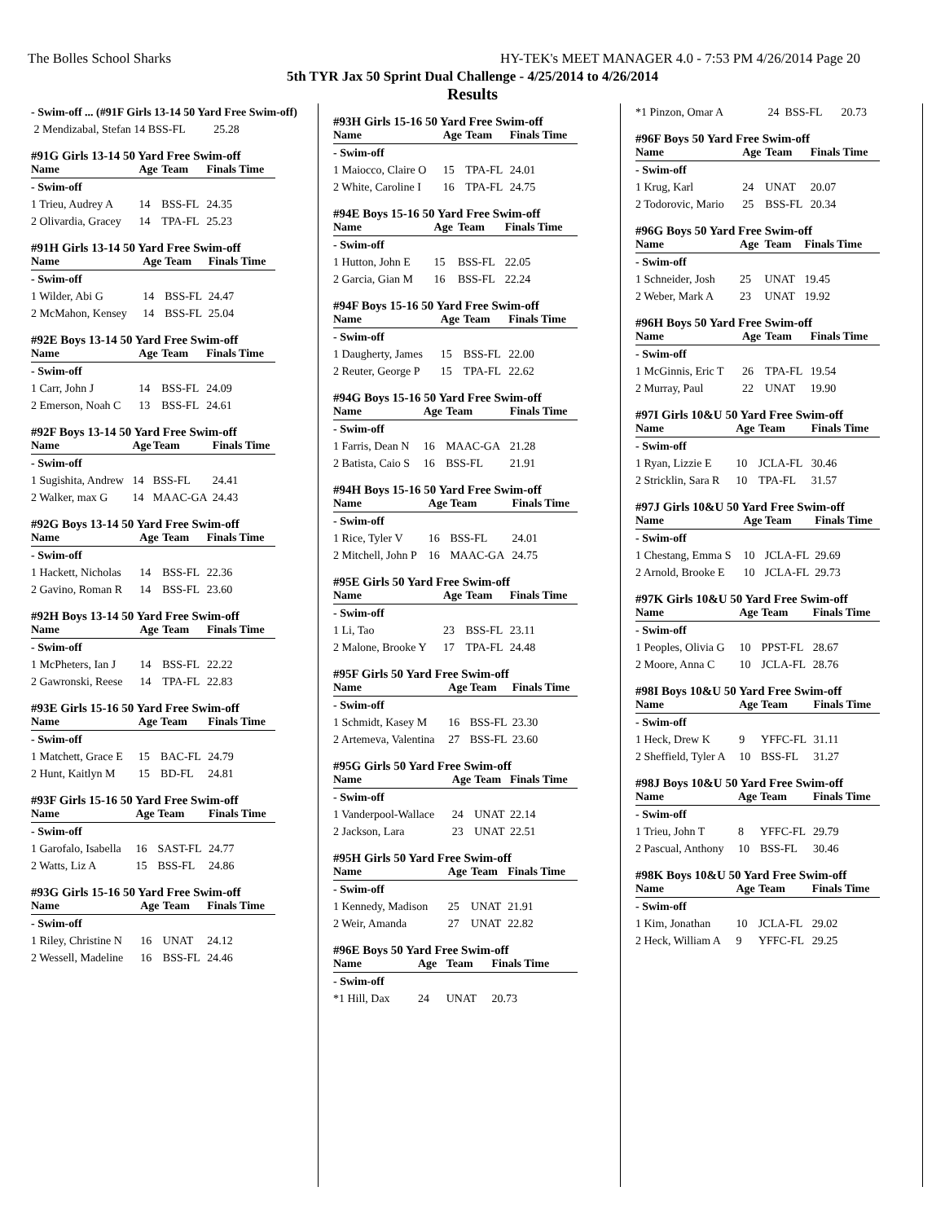The Bolles School Sharks HY-TEK's MEET MANAGER 4.0 - 7:53 PM 4/26/2014 Page 20
5th TYR Jax 50 Sprint Dual Challenge - 4/25/2014 to 4/26/2014
Results
| - Swim-off ... (#91F Girls 13-14 50 Yard Free Swim-off) |
| 2 Mendizabal, Stefan 14 BSS-FL 25.28 |
#91G Girls 13-14 50 Yard Free Swim-off
| Name | Age | Team | Finals Time |
| --- | --- | --- | --- |
| - Swim-off | | | |
| 1 Trieu, Audrey A | 14 | BSS-FL | 24.35 |
| 2 Olivardia, Gracey | 14 | TPA-FL | 25.23 |
#91H Girls 13-14 50 Yard Free Swim-off
| Name | Age | Team | Finals Time |
| --- | --- | --- | --- |
| - Swim-off | | | |
| 1 Wilder, Abi G | 14 | BSS-FL | 24.47 |
| 2 McMahon, Kensey | 14 | BSS-FL | 25.04 |
#92E Boys 13-14 50 Yard Free Swim-off
| Name | Age | Team | Finals Time |
| --- | --- | --- | --- |
| - Swim-off | | | |
| 1 Carr, John J | 14 | BSS-FL | 24.09 |
| 2 Emerson, Noah C | 13 | BSS-FL | 24.61 |
#92F Boys 13-14 50 Yard Free Swim-off
| Name | Age | Team | Finals Time |
| --- | --- | --- | --- |
| - Swim-off | | | |
| 1 Sugishita, Andrew | 14 | BSS-FL | 24.41 |
| 2 Walker, max G | 14 | MAAC-GA | 24.43 |
#92G Boys 13-14 50 Yard Free Swim-off
| Name | Age | Team | Finals Time |
| --- | --- | --- | --- |
| - Swim-off | | | |
| 1 Hackett, Nicholas | 14 | BSS-FL | 22.36 |
| 2 Gavino, Roman R | 14 | BSS-FL | 23.60 |
#92H Boys 13-14 50 Yard Free Swim-off
| Name | Age | Team | Finals Time |
| --- | --- | --- | --- |
| - Swim-off | | | |
| 1 McPheters, Ian J | 14 | BSS-FL | 22.22 |
| 2 Gawronski, Reese | 14 | TPA-FL | 22.83 |
#93E Girls 15-16 50 Yard Free Swim-off
| Name | Age | Team | Finals Time |
| --- | --- | --- | --- |
| - Swim-off | | | |
| 1 Matchett, Grace E | 15 | BAC-FL | 24.79 |
| 2 Hunt, Kaitlyn M | 15 | BD-FL | 24.81 |
#93F Girls 15-16 50 Yard Free Swim-off
| Name | Age | Team | Finals Time |
| --- | --- | --- | --- |
| - Swim-off | | | |
| 1 Garofalo, Isabella | 16 | SAST-FL | 24.77 |
| 2 Watts, Liz A | 15 | BSS-FL | 24.86 |
#93G Girls 15-16 50 Yard Free Swim-off
| Name | Age | Team | Finals Time |
| --- | --- | --- | --- |
| - Swim-off | | | |
| 1 Riley, Christine N | 16 | UNAT | 24.12 |
| 2 Wessell, Madeline | 16 | BSS-FL | 24.46 |
#93H Girls 15-16 50 Yard Free Swim-off
| Name | Age | Team | Finals Time |
| --- | --- | --- | --- |
| - Swim-off | | | |
| 1 Maiocco, Claire O | 15 | TPA-FL | 24.01 |
| 2 White, Caroline I | 16 | TPA-FL | 24.75 |
#94E Boys 15-16 50 Yard Free Swim-off
| Name | Age | Team | Finals Time |
| --- | --- | --- | --- |
| - Swim-off | | | |
| 1 Hutton, John E | 15 | BSS-FL | 22.05 |
| 2 Garcia, Gian M | 16 | BSS-FL | 22.24 |
#94F Boys 15-16 50 Yard Free Swim-off
| Name | Age | Team | Finals Time |
| --- | --- | --- | --- |
| - Swim-off | | | |
| 1 Daugherty, James | 15 | BSS-FL | 22.00 |
| 2 Reuter, George P | 15 | TPA-FL | 22.62 |
#94G Boys 15-16 50 Yard Free Swim-off
| Name | Age | Team | Finals Time |
| --- | --- | --- | --- |
| - Swim-off | | | |
| 1 Farris, Dean N | 16 | MAAC-GA | 21.28 |
| 2 Batista, Caio S | 16 | BSS-FL | 21.91 |
#94H Boys 15-16 50 Yard Free Swim-off
| Name | Age | Team | Finals Time |
| --- | --- | --- | --- |
| - Swim-off | | | |
| 1 Rice, Tyler V | 16 | BSS-FL | 24.01 |
| 2 Mitchell, John P | 16 | MAAC-GA | 24.75 |
#95E Girls 50 Yard Free Swim-off
| Name | Age | Team | Finals Time |
| --- | --- | --- | --- |
| - Swim-off | | | |
| 1 Li, Tao | 23 | BSS-FL | 23.11 |
| 2 Malone, Brooke Y | 17 | TPA-FL | 24.48 |
#95F Girls 50 Yard Free Swim-off
| Name | Age | Team | Finals Time |
| --- | --- | --- | --- |
| - Swim-off | | | |
| 1 Schmidt, Kasey M | 16 | BSS-FL | 23.30 |
| 2 Artemeva, Valentina | 27 | BSS-FL | 23.60 |
#95G Girls 50 Yard Free Swim-off
| Name | Age | Team | Finals Time |
| --- | --- | --- | --- |
| - Swim-off | | | |
| 1 Vanderpool-Wallace | 24 | UNAT | 22.14 |
| 2 Jackson, Lara | 23 | UNAT | 22.51 |
#95H Girls 50 Yard Free Swim-off
| Name | Age | Team | Finals Time |
| --- | --- | --- | --- |
| - Swim-off | | | |
| 1 Kennedy, Madison | 25 | UNAT | 21.91 |
| 2 Weir, Amanda | 27 | UNAT | 22.82 |
#96E Boys 50 Yard Free Swim-off
| Name | Age | Team | Finals Time |
| --- | --- | --- | --- |
| - Swim-off | | | |
| *1 Hill, Dax | 24 | UNAT | 20.73 |
| *1 Pinzon, Omar A | 24 | BSS-FL | 20.73 |
#96F Boys 50 Yard Free Swim-off
| Name | Age | Team | Finals Time |
| --- | --- | --- | --- |
| - Swim-off | | | |
| 1 Krug, Karl | 24 | UNAT | 20.07 |
| 2 Todorovic, Mario | 25 | BSS-FL | 20.34 |
#96G Boys 50 Yard Free Swim-off
| Name | Age | Team | Finals Time |
| --- | --- | --- | --- |
| - Swim-off | | | |
| 1 Schneider, Josh | 25 | UNAT | 19.45 |
| 2 Weber, Mark A | 23 | UNAT | 19.92 |
#96H Boys 50 Yard Free Swim-off
| Name | Age | Team | Finals Time |
| --- | --- | --- | --- |
| - Swim-off | | | |
| 1 McGinnis, Eric T | 26 | TPA-FL | 19.54 |
| 2 Murray, Paul | 22 | UNAT | 19.90 |
#97I Girls 10&U 50 Yard Free Swim-off
| Name | Age | Team | Finals Time |
| --- | --- | --- | --- |
| - Swim-off | | | |
| 1 Ryan, Lizzie E | 10 | JCLA-FL | 30.46 |
| 2 Stricklin, Sara R | 10 | TPA-FL | 31.57 |
#97J Girls 10&U 50 Yard Free Swim-off
| Name | Age | Team | Finals Time |
| --- | --- | --- | --- |
| - Swim-off | | | |
| 1 Chestang, Emma S | 10 | JCLA-FL | 29.69 |
| 2 Arnold, Brooke E | 10 | JCLA-FL | 29.73 |
#97K Girls 10&U 50 Yard Free Swim-off
| Name | Age | Team | Finals Time |
| --- | --- | --- | --- |
| - Swim-off | | | |
| 1 Peoples, Olivia G | 10 | PPST-FL | 28.67 |
| 2 Moore, Anna C | 10 | JCLA-FL | 28.76 |
#98I Boys 10&U 50 Yard Free Swim-off
| Name | Age | Team | Finals Time |
| --- | --- | --- | --- |
| - Swim-off | | | |
| 1 Heck, Drew K | 9 | YFFC-FL | 31.11 |
| 2 Sheffield, Tyler A | 10 | BSS-FL | 31.27 |
#98J Boys 10&U 50 Yard Free Swim-off
| Name | Age | Team | Finals Time |
| --- | --- | --- | --- |
| - Swim-off | | | |
| 1 Trieu, John T | 8 | YFFC-FL | 29.79 |
| 2 Pascual, Anthony | 10 | BSS-FL | 30.46 |
#98K Boys 10&U 50 Yard Free Swim-off
| Name | Age | Team | Finals Time |
| --- | --- | --- | --- |
| - Swim-off | | | |
| 1 Kim, Jonathan | 10 | JCLA-FL | 29.02 |
| 2 Heck, William A | 9 | YFFC-FL | 29.25 |